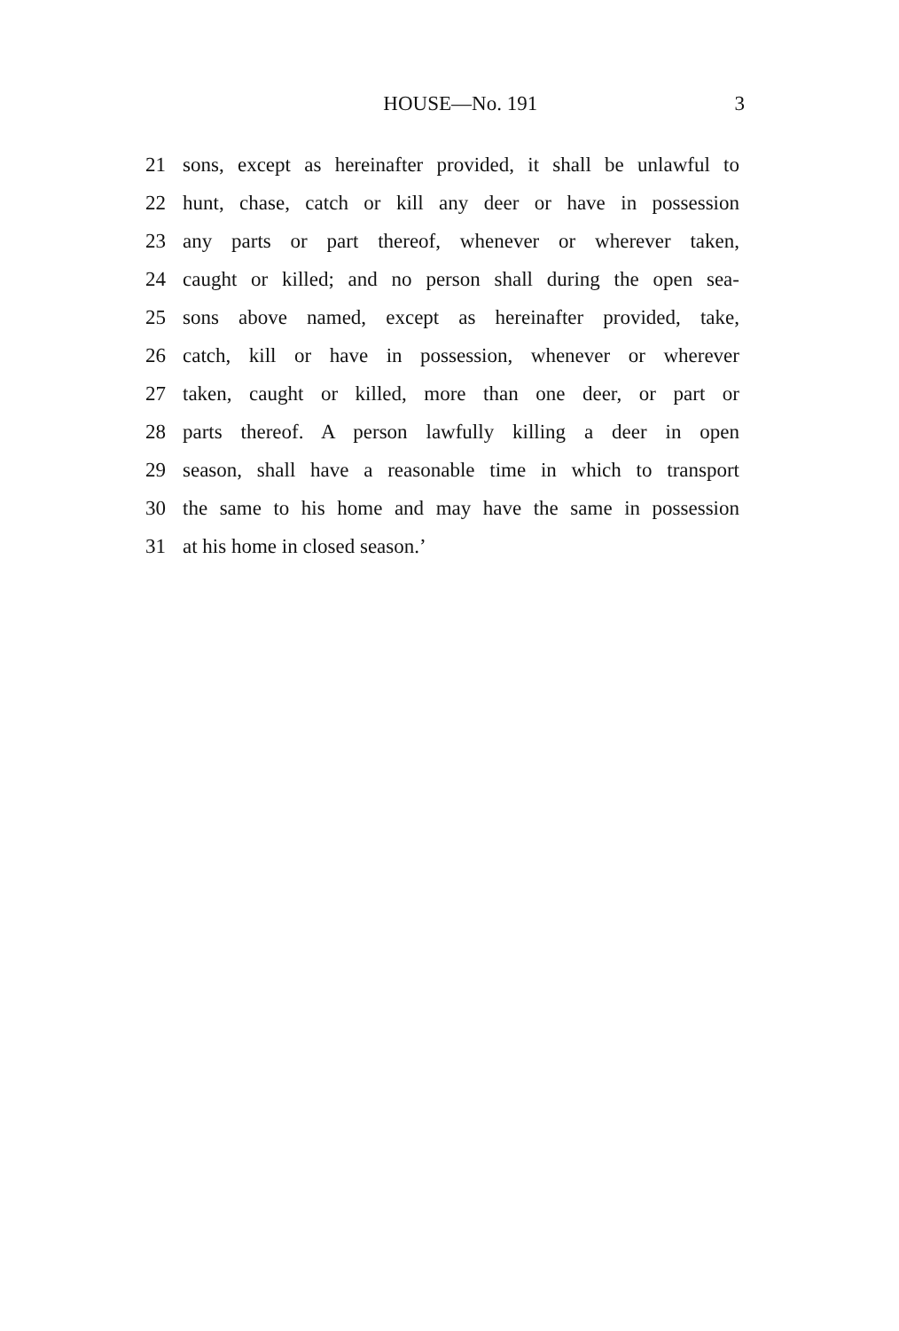HOUSE—No. 191 3
21 sons, except as hereinafter provided, it shall be unlawful to
22 hunt, chase, catch or kill any deer or have in possession
23 any parts or part thereof, whenever or wherever taken,
24 caught or killed; and no person shall during the open sea-
25 sons above named, except as hereinafter provided, take,
26 catch, kill or have in possession, whenever or wherever
27 taken, caught or killed, more than one deer, or part or
28 parts thereof. A person lawfully killing a deer in open
29 season, shall have a reasonable time in which to transport
30 the same to his home and may have the same in possession
31 at his home in closed season.’